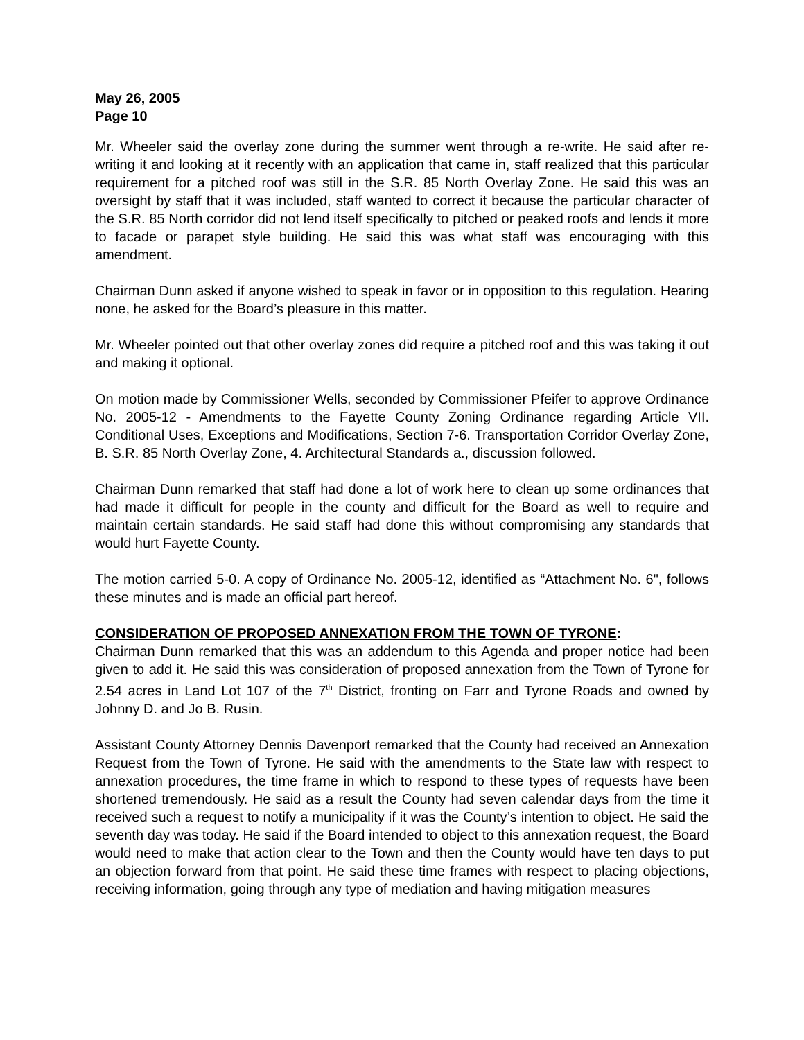May 26, 2005
Page 10
Mr. Wheeler said the overlay zone during the summer went through a re-write. He said after re-writing it and looking at it recently with an application that came in, staff realized that this particular requirement for a pitched roof was still in the S.R. 85 North Overlay Zone. He said this was an oversight by staff that it was included, staff wanted to correct it because the particular character of the S.R. 85 North corridor did not lend itself specifically to pitched or peaked roofs and lends it more to facade or parapet style building. He said this was what staff was encouraging with this amendment.
Chairman Dunn asked if anyone wished to speak in favor or in opposition to this regulation. Hearing none, he asked for the Board’s pleasure in this matter.
Mr. Wheeler pointed out that other overlay zones did require a pitched roof and this was taking it out and making it optional.
On motion made by Commissioner Wells, seconded by Commissioner Pfeifer to approve Ordinance No. 2005-12 - Amendments to the Fayette County Zoning Ordinance regarding Article VII. Conditional Uses, Exceptions and Modifications, Section 7-6. Transportation Corridor Overlay Zone, B. S.R. 85 North Overlay Zone, 4. Architectural Standards a., discussion followed.
Chairman Dunn remarked that staff had done a lot of work here to clean up some ordinances that had made it difficult for people in the county and difficult for the Board as well to require and maintain certain standards. He said staff had done this without compromising any standards that would hurt Fayette County.
The motion carried 5-0. A copy of Ordinance No. 2005-12, identified as “Attachment No. 6", follows these minutes and is made an official part hereof.
CONSIDERATION OF PROPOSED ANNEXATION FROM THE TOWN OF TYRONE:
Chairman Dunn remarked that this was an addendum to this Agenda and proper notice had been given to add it. He said this was consideration of proposed annexation from the Town of Tyrone for 2.54 acres in Land Lot 107 of the 7<sup>th</sup> District, fronting on Farr and Tyrone Roads and owned by Johnny D. and Jo B. Rusin.
Assistant County Attorney Dennis Davenport remarked that the County had received an Annexation Request from the Town of Tyrone. He said with the amendments to the State law with respect to annexation procedures, the time frame in which to respond to these types of requests have been shortened tremendously. He said as a result the County had seven calendar days from the time it received such a request to notify a municipality if it was the County’s intention to object. He said the seventh day was today. He said if the Board intended to object to this annexation request, the Board would need to make that action clear to the Town and then the County would have ten days to put an objection forward from that point. He said these time frames with respect to placing objections, receiving information, going through any type of mediation and having mitigation measures